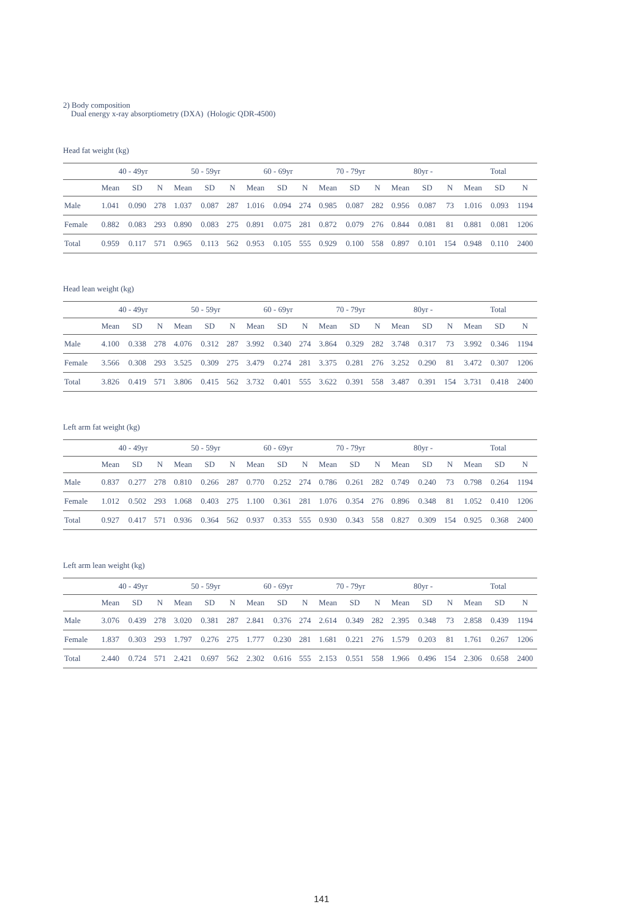2) Body composition
Dual energy x-ray absorptiometry (DXA) (Hologic QDR-4500)
Head fat weight (kg)
| | 40 - 49yr | | | 50 - 59yr | | | 60 - 69yr | | | 70 - 79yr | | | 80yr - | | | Total | | |
| --- | --- | --- | --- | --- | --- | --- | --- | --- | --- | --- | --- | --- | --- | --- | --- | --- | --- | --- |
| | Mean | SD | N | Mean | SD | N | Mean | SD | N | Mean | SD | N | Mean | SD | N | Mean | SD | N |
| Male | 1.041 | 0.090 | 278 | 1.037 | 0.087 | 287 | 1.016 | 0.094 | 274 | 0.985 | 0.087 | 282 | 0.956 | 0.087 | 73 | 1.016 | 0.093 | 1194 |
| Female | 0.882 | 0.083 | 293 | 0.890 | 0.083 | 275 | 0.891 | 0.075 | 281 | 0.872 | 0.079 | 276 | 0.844 | 0.081 | 81 | 0.881 | 0.081 | 1206 |
| Total | 0.959 | 0.117 | 571 | 0.965 | 0.113 | 562 | 0.953 | 0.105 | 555 | 0.929 | 0.100 | 558 | 0.897 | 0.101 | 154 | 0.948 | 0.110 | 2400 |
Head lean weight (kg)
| | 40 - 49yr | | | 50 - 59yr | | | 60 - 69yr | | | 70 - 79yr | | | 80yr - | | | Total | | |
| --- | --- | --- | --- | --- | --- | --- | --- | --- | --- | --- | --- | --- | --- | --- | --- | --- | --- | --- |
| | Mean | SD | N | Mean | SD | N | Mean | SD | N | Mean | SD | N | Mean | SD | N | Mean | SD | N |
| Male | 4.100 | 0.338 | 278 | 4.076 | 0.312 | 287 | 3.992 | 0.340 | 274 | 3.864 | 0.329 | 282 | 3.748 | 0.317 | 73 | 3.992 | 0.346 | 1194 |
| Female | 3.566 | 0.308 | 293 | 3.525 | 0.309 | 275 | 3.479 | 0.274 | 281 | 3.375 | 0.281 | 276 | 3.252 | 0.290 | 81 | 3.472 | 0.307 | 1206 |
| Total | 3.826 | 0.419 | 571 | 3.806 | 0.415 | 562 | 3.732 | 0.401 | 555 | 3.622 | 0.391 | 558 | 3.487 | 0.391 | 154 | 3.731 | 0.418 | 2400 |
Left arm fat weight (kg)
| | 40 - 49yr | | | 50 - 59yr | | | 60 - 69yr | | | 70 - 79yr | | | 80yr - | | | Total | | |
| --- | --- | --- | --- | --- | --- | --- | --- | --- | --- | --- | --- | --- | --- | --- | --- | --- | --- | --- |
| | Mean | SD | N | Mean | SD | N | Mean | SD | N | Mean | SD | N | Mean | SD | N | Mean | SD | N |
| Male | 0.837 | 0.277 | 278 | 0.810 | 0.266 | 287 | 0.770 | 0.252 | 274 | 0.786 | 0.261 | 282 | 0.749 | 0.240 | 73 | 0.798 | 0.264 | 1194 |
| Female | 1.012 | 0.502 | 293 | 1.068 | 0.403 | 275 | 1.100 | 0.361 | 281 | 1.076 | 0.354 | 276 | 0.896 | 0.348 | 81 | 1.052 | 0.410 | 1206 |
| Total | 0.927 | 0.417 | 571 | 0.936 | 0.364 | 562 | 0.937 | 0.353 | 555 | 0.930 | 0.343 | 558 | 0.827 | 0.309 | 154 | 0.925 | 0.368 | 2400 |
Left arm lean weight (kg)
| | 40 - 49yr | | | 50 - 59yr | | | 60 - 69yr | | | 70 - 79yr | | | 80yr - | | | Total | | |
| --- | --- | --- | --- | --- | --- | --- | --- | --- | --- | --- | --- | --- | --- | --- | --- | --- | --- | --- |
| | Mean | SD | N | Mean | SD | N | Mean | SD | N | Mean | SD | N | Mean | SD | N | Mean | SD | N |
| Male | 3.076 | 0.439 | 278 | 3.020 | 0.381 | 287 | 2.841 | 0.376 | 274 | 2.614 | 0.349 | 282 | 2.395 | 0.348 | 73 | 2.858 | 0.439 | 1194 |
| Female | 1.837 | 0.303 | 293 | 1.797 | 0.276 | 275 | 1.777 | 0.230 | 281 | 1.681 | 0.221 | 276 | 1.579 | 0.203 | 81 | 1.761 | 0.267 | 1206 |
| Total | 2.440 | 0.724 | 571 | 2.421 | 0.697 | 562 | 2.302 | 0.616 | 555 | 2.153 | 0.551 | 558 | 1.966 | 0.496 | 154 | 2.306 | 0.658 | 2400 |
141